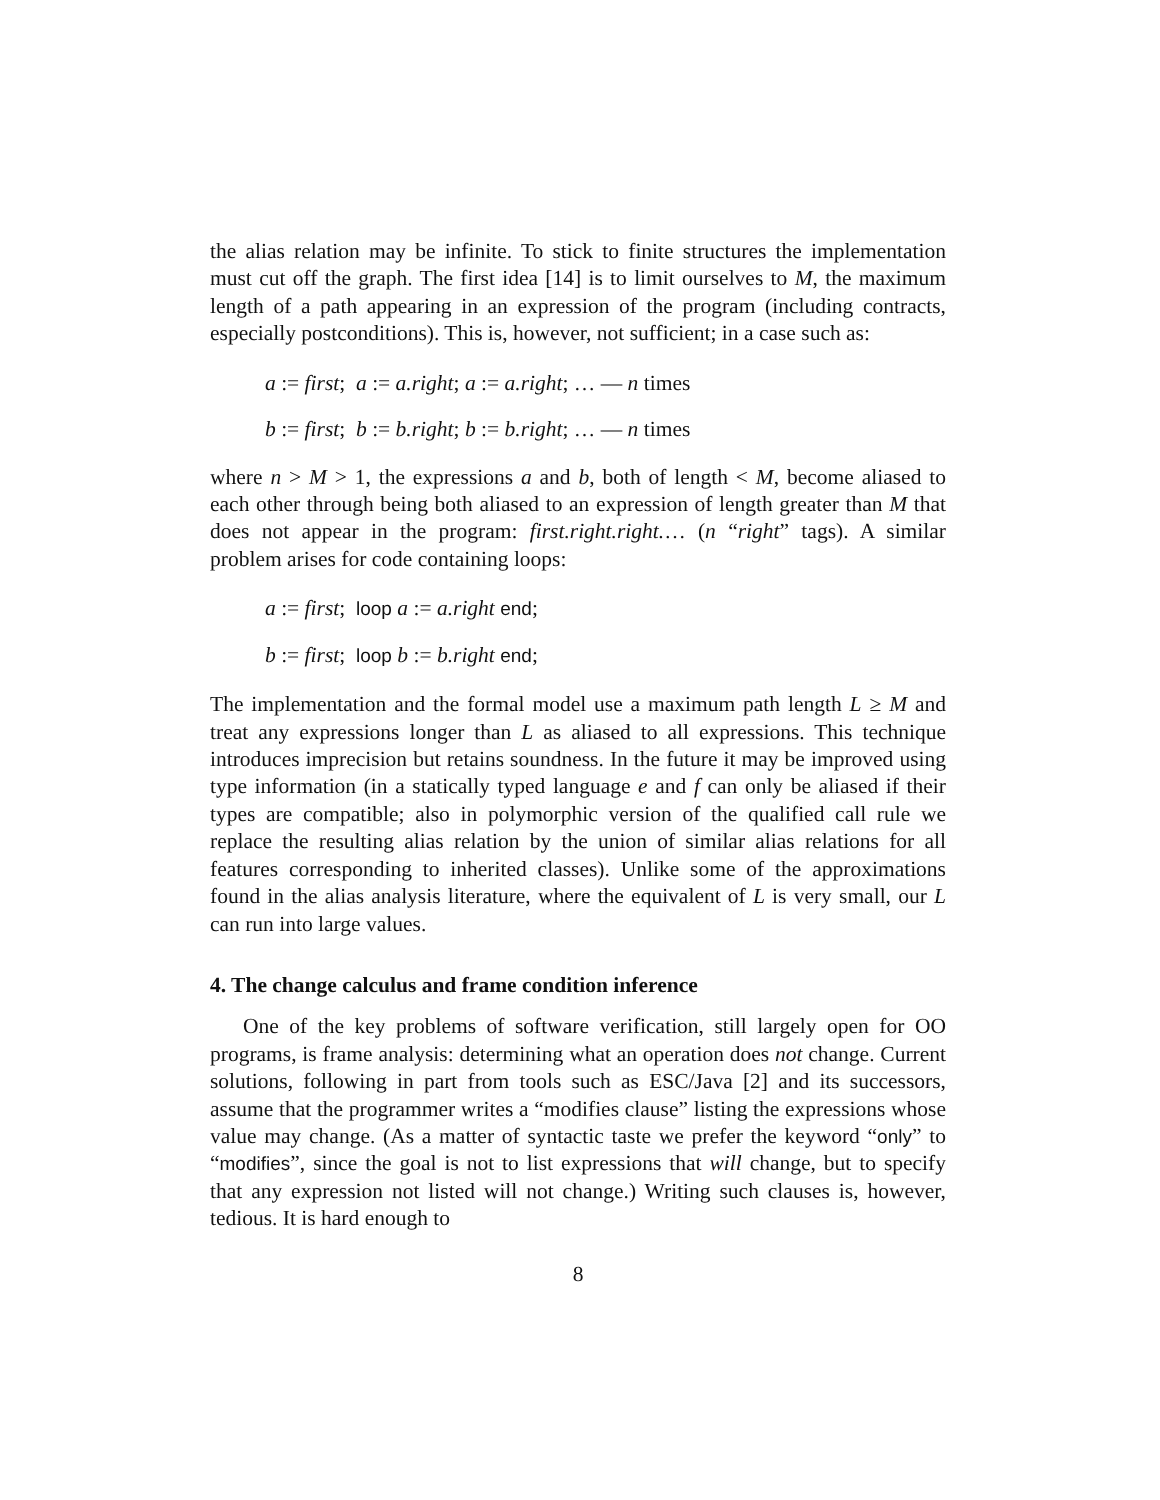the alias relation may be infinite. To stick to finite structures the implementation must cut off the graph. The first idea [14] is to limit ourselves to M, the maximum length of a path appearing in an expression of the program (including contracts, especially postconditions). This is, however, not sufficient; in a case such as:
a := first; a := a.right; a := a.right; … — n times
b := first; b := b.right; b := b.right; … — n times
where n > M > 1, the expressions a and b, both of length < M, become aliased to each other through being both aliased to an expression of length greater than M that does not appear in the program: first.right.right.… (n “right” tags). A similar problem arises for code containing loops:
a := first; loop a := a.right end;
b := first; loop b := b.right end;
The implementation and the formal model use a maximum path length L ≥ M and treat any expressions longer than L as aliased to all expressions. This technique introduces imprecision but retains soundness. In the future it may be improved using type information (in a statically typed language e and f can only be aliased if their types are compatible; also in polymorphic version of the qualified call rule we replace the resulting alias relation by the union of similar alias relations for all features corresponding to inherited classes). Unlike some of the approximations found in the alias analysis literature, where the equivalent of L is very small, our L can run into large values.
4. The change calculus and frame condition inference
One of the key problems of software verification, still largely open for OO programs, is frame analysis: determining what an operation does not change. Current solutions, following in part from tools such as ESC/Java [2] and its successors, assume that the programmer writes a “modifies clause” listing the expressions whose value may change. (As a matter of syntactic taste we prefer the keyword “only” to “modifies”, since the goal is not to list expressions that will change, but to specify that any expression not listed will not change.) Writing such clauses is, however, tedious. It is hard enough to
8